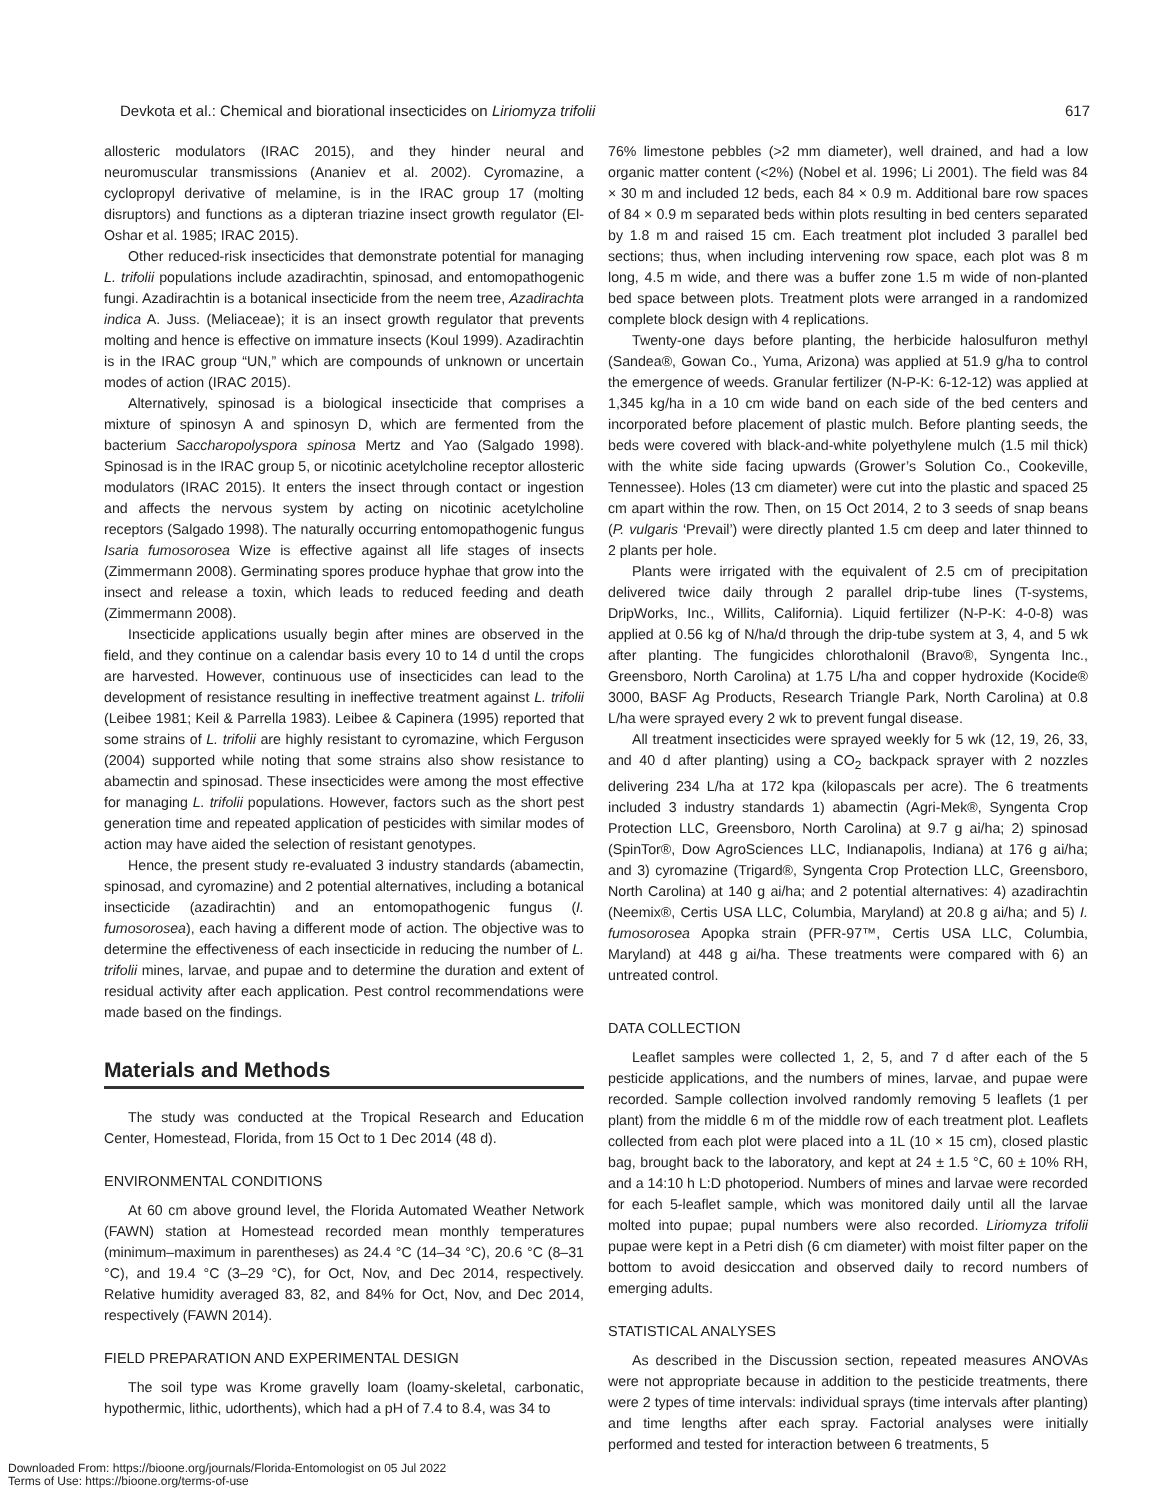Devkota et al.: Chemical and biorational insecticides on Liriomyza trifolii 617
allosteric modulators (IRAC 2015), and they hinder neural and neuromuscular transmissions (Ananiev et al. 2002). Cyromazine, a cyclopropyl derivative of melamine, is in the IRAC group 17 (molting disruptors) and functions as a dipteran triazine insect growth regulator (El-Oshar et al. 1985; IRAC 2015).
Other reduced-risk insecticides that demonstrate potential for managing L. trifolii populations include azadirachtin, spinosad, and entomopathogenic fungi. Azadirachtin is a botanical insecticide from the neem tree, Azadirachta indica A. Juss. (Meliaceae); it is an insect growth regulator that prevents molting and hence is effective on immature insects (Koul 1999). Azadirachtin is in the IRAC group “UN,” which are compounds of unknown or uncertain modes of action (IRAC 2015).
Alternatively, spinosad is a biological insecticide that comprises a mixture of spinosyn A and spinosyn D, which are fermented from the bacterium Saccharopolyspora spinosa Mertz and Yao (Salgado 1998). Spinosad is in the IRAC group 5, or nicotinic acetylcholine receptor allosteric modulators (IRAC 2015). It enters the insect through contact or ingestion and affects the nervous system by acting on nicotinic acetylcholine receptors (Salgado 1998). The naturally occurring entomopathogenic fungus Isaria fumosorosea Wize is effective against all life stages of insects (Zimmermann 2008). Germinating spores produce hyphae that grow into the insect and release a toxin, which leads to reduced feeding and death (Zimmermann 2008).
Insecticide applications usually begin after mines are observed in the field, and they continue on a calendar basis every 10 to 14 d until the crops are harvested. However, continuous use of insecticides can lead to the development of resistance resulting in ineffective treatment against L. trifolii (Leibee 1981; Keil & Parrella 1983). Leibee & Capinera (1995) reported that some strains of L. trifolii are highly resistant to cyromazine, which Ferguson (2004) supported while noting that some strains also show resistance to abamectin and spinosad. These insecticides were among the most effective for managing L. trifolii populations. However, factors such as the short pest generation time and repeated application of pesticides with similar modes of action may have aided the selection of resistant genotypes.
Hence, the present study re-evaluated 3 industry standards (abamectin, spinosad, and cyromazine) and 2 potential alternatives, including a botanical insecticide (azadirachtin) and an entomopathogenic fungus (I. fumosorosea), each having a different mode of action. The objective was to determine the effectiveness of each insecticide in reducing the number of L. trifolii mines, larvae, and pupae and to determine the duration and extent of residual activity after each application. Pest control recommendations were made based on the findings.
Materials and Methods
The study was conducted at the Tropical Research and Education Center, Homestead, Florida, from 15 Oct to 1 Dec 2014 (48 d).
ENVIRONMENTAL CONDITIONS
At 60 cm above ground level, the Florida Automated Weather Network (FAWN) station at Homestead recorded mean monthly temperatures (minimum–maximum in parentheses) as 24.4 °C (14–34 °C), 20.6 °C (8–31 °C), and 19.4 °C (3–29 °C), for Oct, Nov, and Dec 2014, respectively. Relative humidity averaged 83, 82, and 84% for Oct, Nov, and Dec 2014, respectively (FAWN 2014).
FIELD PREPARATION AND EXPERIMENTAL DESIGN
The soil type was Krome gravelly loam (loamy-skeletal, carbonatic, hypothermic, lithic, udorthents), which had a pH of 7.4 to 8.4, was 34 to
76% limestone pebbles (>2 mm diameter), well drained, and had a low organic matter content (<2%) (Nobel et al. 1996; Li 2001). The field was 84 × 30 m and included 12 beds, each 84 × 0.9 m. Additional bare row spaces of 84 × 0.9 m separated beds within plots resulting in bed centers separated by 1.8 m and raised 15 cm. Each treatment plot included 3 parallel bed sections; thus, when including intervening row space, each plot was 8 m long, 4.5 m wide, and there was a buffer zone 1.5 m wide of non-planted bed space between plots. Treatment plots were arranged in a randomized complete block design with 4 replications.
Twenty-one days before planting, the herbicide halosulfuron methyl (Sandea®, Gowan Co., Yuma, Arizona) was applied at 51.9 g/ha to control the emergence of weeds. Granular fertilizer (N-P-K: 6-12-12) was applied at 1,345 kg/ha in a 10 cm wide band on each side of the bed centers and incorporated before placement of plastic mulch. Before planting seeds, the beds were covered with black-and-white polyethylene mulch (1.5 mil thick) with the white side facing upwards (Grower’s Solution Co., Cookeville, Tennessee). Holes (13 cm diameter) were cut into the plastic and spaced 25 cm apart within the row. Then, on 15 Oct 2014, 2 to 3 seeds of snap beans (P. vulgaris ‘Prevail’) were directly planted 1.5 cm deep and later thinned to 2 plants per hole.
Plants were irrigated with the equivalent of 2.5 cm of precipitation delivered twice daily through 2 parallel drip-tube lines (T-systems, DripWorks, Inc., Willits, California). Liquid fertilizer (N-P-K: 4-0-8) was applied at 0.56 kg of N/ha/d through the drip-tube system at 3, 4, and 5 wk after planting. The fungicides chlorothalonil (Bravo®, Syngenta Inc., Greensboro, North Carolina) at 1.75 L/ha and copper hydroxide (Kocide® 3000, BASF Ag Products, Research Triangle Park, North Carolina) at 0.8 L/ha were sprayed every 2 wk to prevent fungal disease.
All treatment insecticides were sprayed weekly for 5 wk (12, 19, 26, 33, and 40 d after planting) using a CO<sub>2</sub> backpack sprayer with 2 nozzles delivering 234 L/ha at 172 kpa (kilopascals per acre). The 6 treatments included 3 industry standards 1) abamectin (Agri-Mek®, Syngenta Crop Protection LLC, Greensboro, North Carolina) at 9.7 g ai/ha; 2) spinosad (SpinTor®, Dow AgroSciences LLC, Indianapolis, Indiana) at 176 g ai/ha; and 3) cyromazine (Trigard®, Syngenta Crop Protection LLC, Greensboro, North Carolina) at 140 g ai/ha; and 2 potential alternatives: 4) azadirachtin (Neemix®, Certis USA LLC, Columbia, Maryland) at 20.8 g ai/ha; and 5) I. fumosorosea Apopka strain (PFR-97™, Certis USA LLC, Columbia, Maryland) at 448 g ai/ha. These treatments were compared with 6) an untreated control.
DATA COLLECTION
Leaflet samples were collected 1, 2, 5, and 7 d after each of the 5 pesticide applications, and the numbers of mines, larvae, and pupae were recorded. Sample collection involved randomly removing 5 leaflets (1 per plant) from the middle 6 m of the middle row of each treatment plot. Leaflets collected from each plot were placed into a 1L (10 × 15 cm), closed plastic bag, brought back to the laboratory, and kept at 24 ± 1.5 °C, 60 ± 10% RH, and a 14:10 h L:D photoperiod. Numbers of mines and larvae were recorded for each 5-leaflet sample, which was monitored daily until all the larvae molted into pupae; pupal numbers were also recorded. Liriomyza trifolii pupae were kept in a Petri dish (6 cm diameter) with moist filter paper on the bottom to avoid desiccation and observed daily to record numbers of emerging adults.
STATISTICAL ANALYSES
As described in the Discussion section, repeated measures ANOVAs were not appropriate because in addition to the pesticide treatments, there were 2 types of time intervals: individual sprays (time intervals after planting) and time lengths after each spray. Factorial analyses were initially performed and tested for interaction between 6 treatments, 5
Downloaded From: https://bioone.org/journals/Florida-Entomologist on 05 Jul 2022
Terms of Use: https://bioone.org/terms-of-use